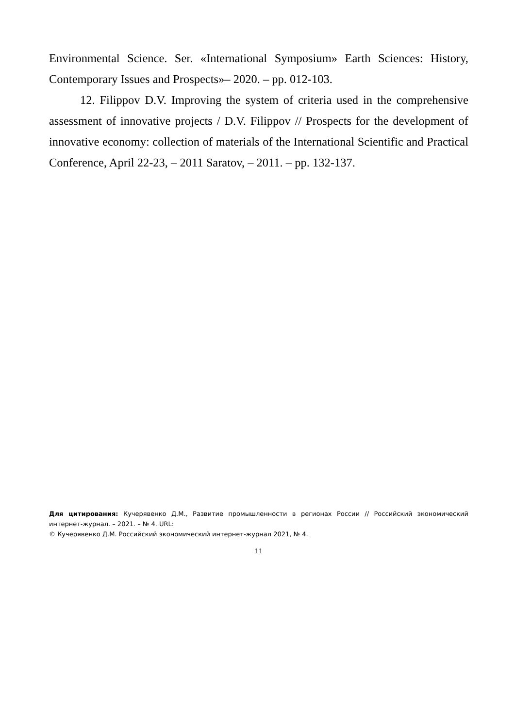Environmental Science. Ser. «International Symposium» Earth Sciences: History, Contemporary Issues and Prospects»– 2020. – pp. 012-103.
12. Filippov D.V. Improving the system of criteria used in the comprehensive assessment of innovative projects / D.V. Filippov // Prospects for the development of innovative economy: collection of materials of the International Scientific and Practical Conference, April 22-23, – 2011 Saratov, – 2011. – pp. 132-137.
Для цитирования: Кучерявенко Д.М., Развитие промышленности в регионах России // Российский экономический интернет-журнал. – 2021. – № 4. URL:
© Кучерявенко Д.М. Российский экономический интернет-журнал 2021, № 4.
11